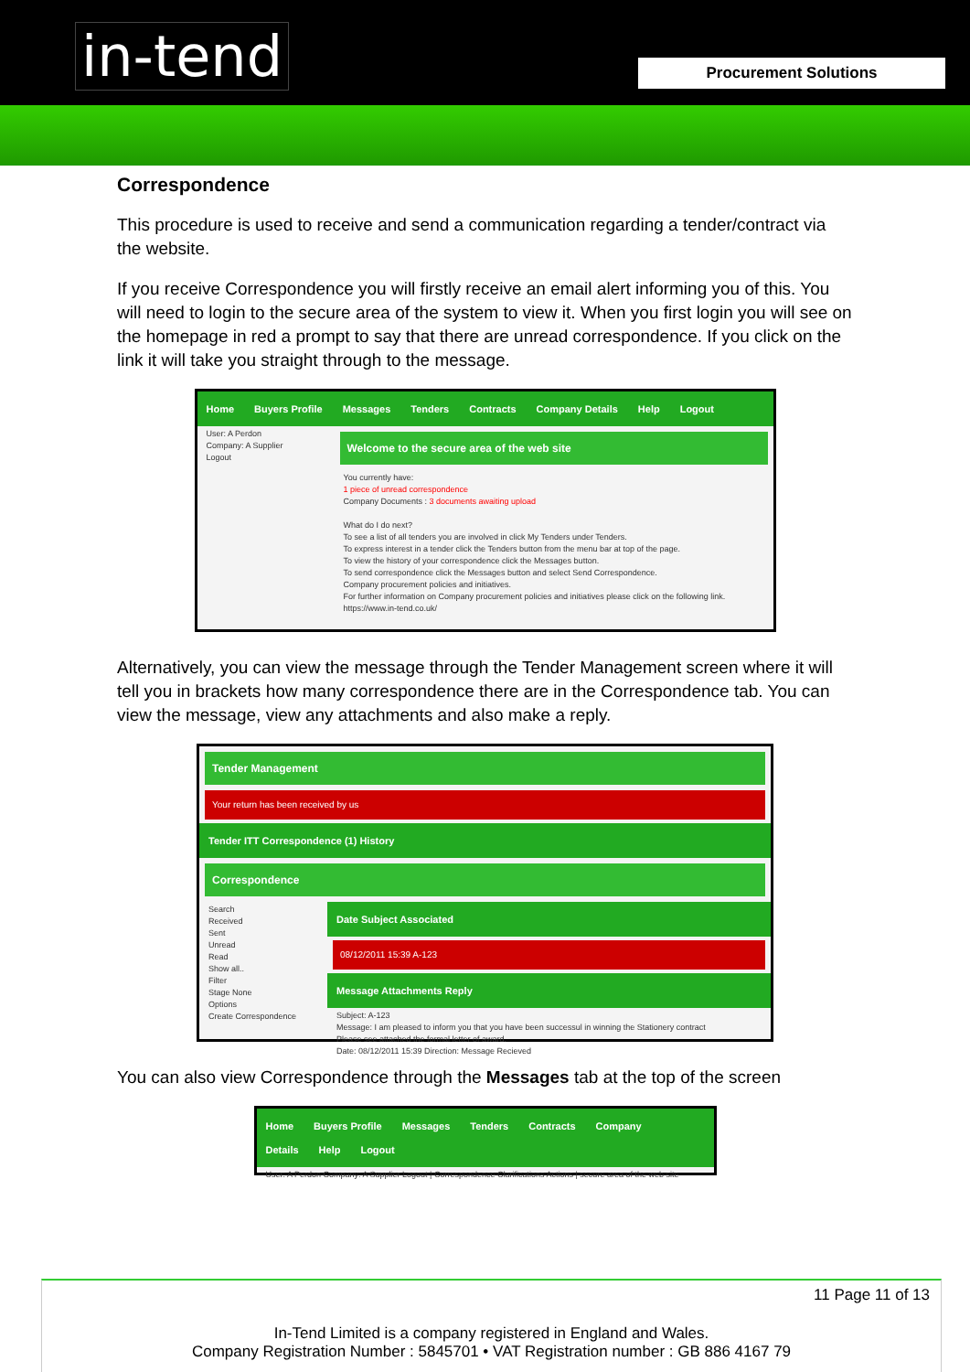in-tend Procurement Solutions
Correspondence
This procedure is used to receive and send a communication regarding a tender/contract via the website.
If you receive Correspondence you will firstly receive an email alert informing you of this. You will need to login to the secure area of the system to view it. When you first login you will see on the homepage in red a prompt to say that there are unread correspondence. If you click on the link it will take you straight through to the message.
Home Buyers Profile Messages Tenders Contracts Company Details Help Logout
User: A Perdon
Company: A Supplier
Logout
Welcome to the secure area of the web site
You currently have:
1 piece of unread correspondence
Company Documents : 3 documents awaiting upload
What do I do next?
To see a list of all tenders you are involved in click My Tenders under Tenders.
To express interest in a tender click the Tenders button from the menu bar at top of the page.
To view the history of your correspondence click the Messages button.
To send correspondence click the Messages button and select Send Correspondence.
Company procurement policies and initiatives.
For further information on Company procurement policies and initiatives please click on the following link. https://www.in-tend.co.uk/
Alternatively, you can view the message through the Tender Management screen where it will tell you in brackets how many correspondence there are in the Correspondence tab. You can view the message, view any attachments and also make a reply.
Tender Management
Your return has been received by us
Tender ITT Correspondence (1) History
Correspondence
Search
Received
Sent
Unread
Read
Show all..
Filter
Stage None
Options
Create Correspondence
Date Subject Associated
08/12/2011 15:39 A-123
Message Attachments Reply
Subject: A-123
Message: I am pleased to inform you that you have been successul in winning the Stationery contract
Please see attached the formal letter of award.
Date: 08/12/2011 15:39 Direction: Message Recieved
You can also view Correspondence through the Messages tab at the top of the screen
Home Buyers Profile Messages Tenders Contracts Company Details Help Logout
User: A Perdon Company: A Supplier Logout | Correspondence Clarifications Actions | secure area of the web site
11 Page 11 of 13
In-Tend Limited is a company registered in England and Wales.
Company Registration Number : 5845701 • VAT Registration number : GB 886 4167 79